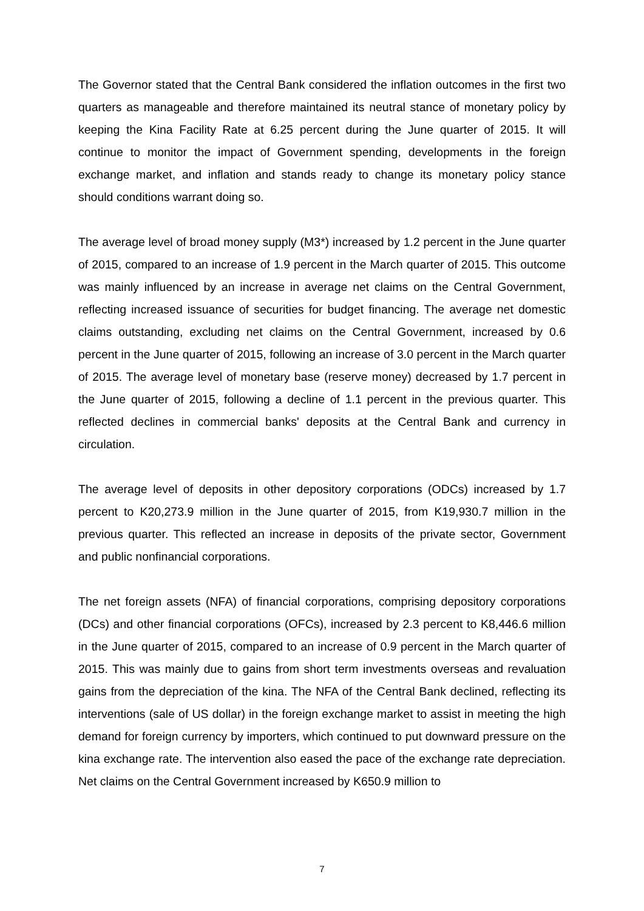The Governor stated that the Central Bank considered the inflation outcomes in the first two quarters as manageable and therefore maintained its neutral stance of monetary policy by keeping the Kina Facility Rate at 6.25 percent during the June quarter of 2015. It will continue to monitor the impact of Government spending, developments in the foreign exchange market, and inflation and stands ready to change its monetary policy stance should conditions warrant doing so.
The average level of broad money supply (M3*) increased by 1.2 percent in the June quarter of 2015, compared to an increase of 1.9 percent in the March quarter of 2015. This outcome was mainly influenced by an increase in average net claims on the Central Government, reflecting increased issuance of securities for budget financing. The average net domestic claims outstanding, excluding net claims on the Central Government, increased by 0.6 percent in the June quarter of 2015, following an increase of 3.0 percent in the March quarter of 2015. The average level of monetary base (reserve money) decreased by 1.7 percent in the June quarter of 2015, following a decline of 1.1 percent in the previous quarter. This reflected declines in commercial banks' deposits at the Central Bank and currency in circulation.
The average level of deposits in other depository corporations (ODCs) increased by 1.7 percent to K20,273.9 million in the June quarter of 2015, from K19,930.7 million in the previous quarter. This reflected an increase in deposits of the private sector, Government and public nonfinancial corporations.
The net foreign assets (NFA) of financial corporations, comprising depository corporations (DCs) and other financial corporations (OFCs), increased by 2.3 percent to K8,446.6 million in the June quarter of 2015, compared to an increase of 0.9 percent in the March quarter of 2015. This was mainly due to gains from short term investments overseas and revaluation gains from the depreciation of the kina. The NFA of the Central Bank declined, reflecting its interventions (sale of US dollar) in the foreign exchange market to assist in meeting the high demand for foreign currency by importers, which continued to put downward pressure on the kina exchange rate. The intervention also eased the pace of the exchange rate depreciation. Net claims on the Central Government increased by K650.9 million to
7